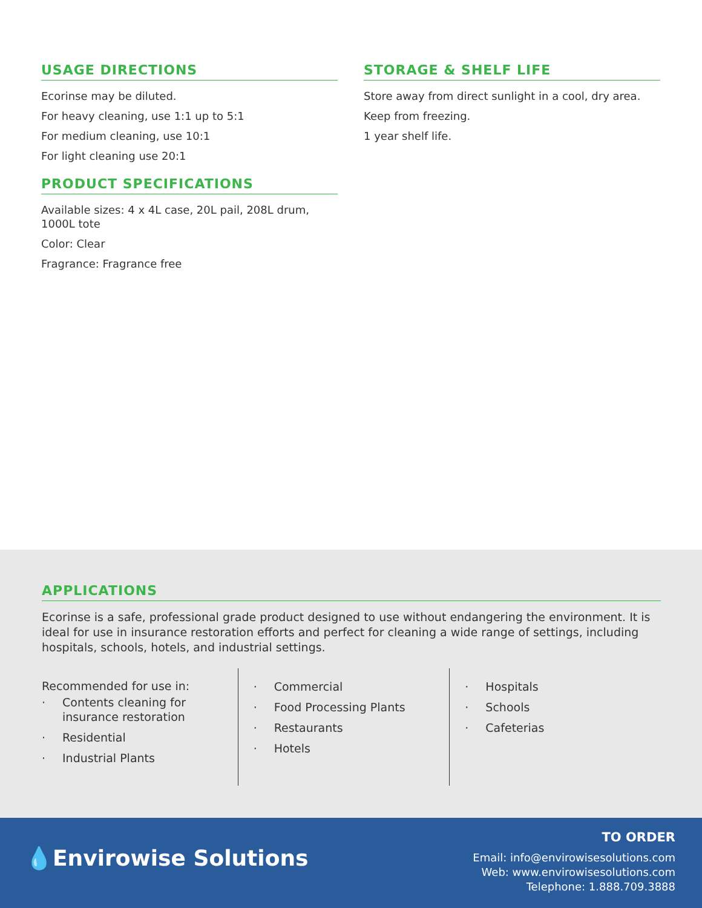USAGE DIRECTIONS
Ecorinse may be diluted.
For heavy cleaning, use 1:1 up to 5:1
For medium cleaning, use 10:1
For light cleaning use 20:1
PRODUCT SPECIFICATIONS
Available sizes: 4 x 4L case, 20L pail, 208L drum, 1000L tote
Color: Clear
Fragrance: Fragrance free
STORAGE & SHELF LIFE
Store away from direct sunlight in a cool, dry area.
Keep from freezing.
1 year shelf life.
APPLICATIONS
Ecorinse is a safe, professional grade product designed to use without endangering the environment. It is ideal for use in insurance restoration efforts and perfect for cleaning a wide range of settings, including hospitals, schools, hotels, and industrial settings.
Recommended for use in:
· Contents cleaning for insurance restoration
· Residential
· Industrial Plants
· Commercial
· Food Processing Plants
· Restaurants
· Hotels
· Hospitals
· Schools
· Cafeterias
💧Envirowise Solutions
TO ORDER
Email: info@envirowisesolutions.com
Web: www.envirowisesolutions.com
Telephone: 1.888.709.3888